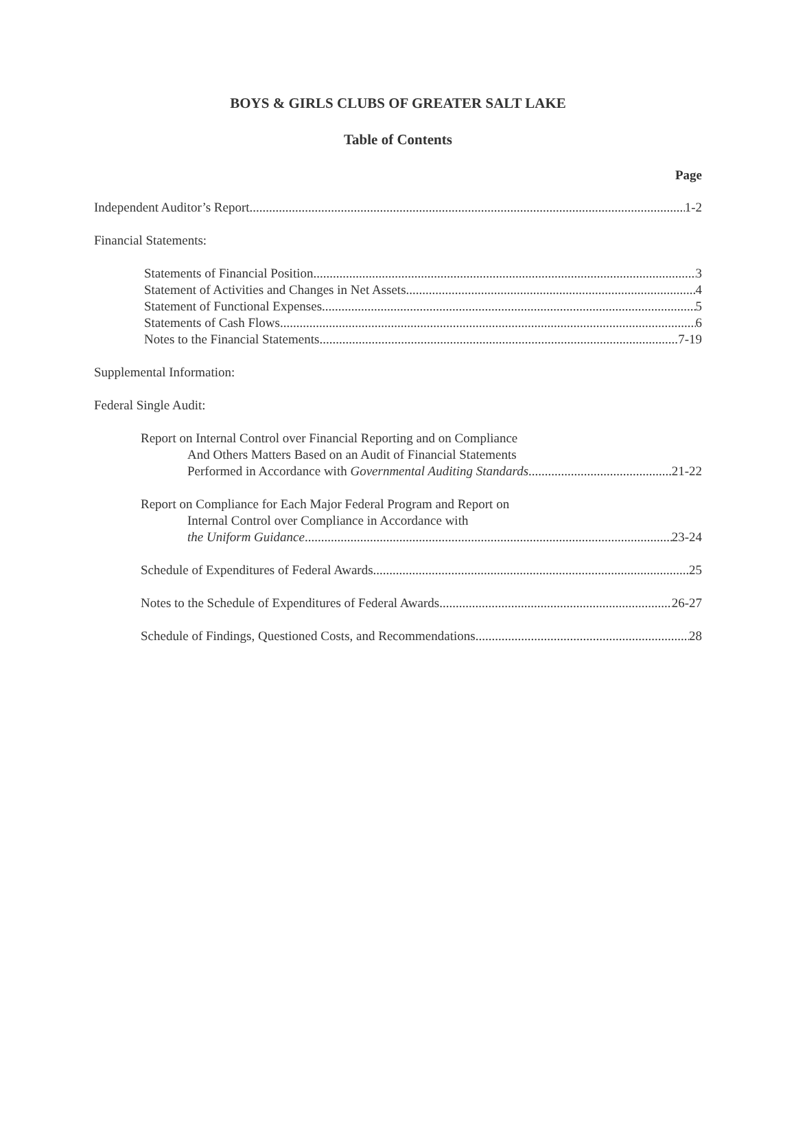BOYS & GIRLS CLUBS OF GREATER SALT LAKE
Table of Contents
Page
Independent Auditor’s Report 1-2
Financial Statements:
Statements of Financial Position 3
Statement of Activities and Changes in Net Assets 4
Statement of Functional Expenses 5
Statements of Cash Flows 6
Notes to the Financial Statements 7-19
Supplemental Information:
Federal Single Audit:
Report on Internal Control over Financial Reporting and on Compliance
And Others Matters Based on an Audit of Financial Statements
Performed in Accordance with Governmental Auditing Standards 21-22
Report on Compliance for Each Major Federal Program and Report on
Internal Control over Compliance in Accordance with
the Uniform Guidance 23-24
Schedule of Expenditures of Federal Awards 25
Notes to the Schedule of Expenditures of Federal Awards 26-27
Schedule of Findings, Questioned Costs, and Recommendations 28